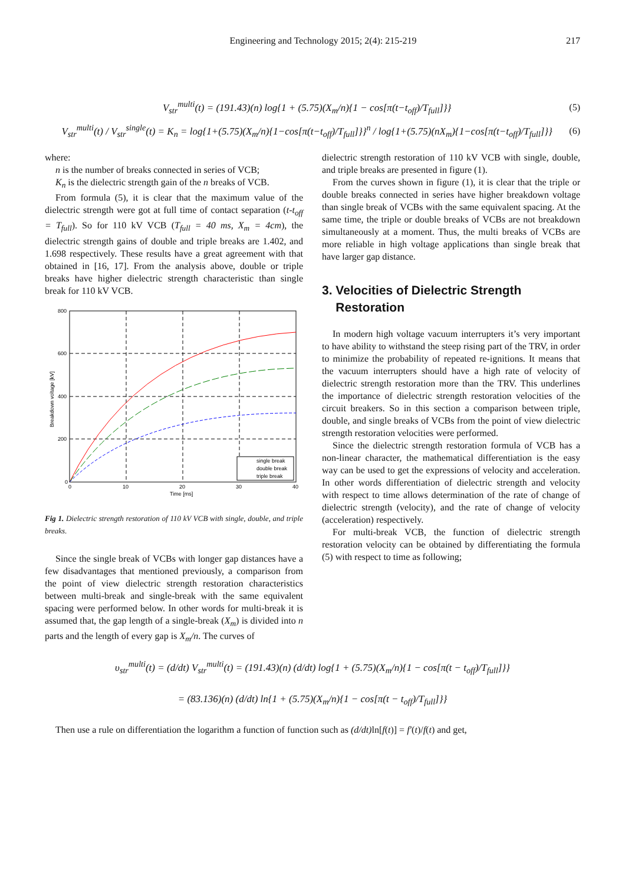Engineering and Technology 2015; 2(4): 215-219 217
V<sub>str</sub><sup>multi</sup>(t) = (191.43)(n) log{1 + (5.75)(X<sub>m</sub>/n){1 − cos[π(t−t<sub>off</sub>)/T<sub>full</sub>]}}
(5)
V<sub>str</sub><sup>multi</sup>(t) / V<sub>str</sub><sup>single</sup>(t) = K<sub>n</sub> = log{1+(5.75)(X<sub>m</sub>/n){1−cos[π(t−t<sub>off</sub>)/T<sub>full</sub>]}}<sup>n</sup> / log{1+(5.75)(nX<sub>m</sub>){1−cos[π(t−t<sub>off</sub>)/T<sub>full</sub>]}}
(6)
where:
n is the number of breaks connected in series of VCB;
K<sub>n</sub> is the dielectric strength gain of the n breaks of VCB.
From formula (5), it is clear that the maximum value of the dielectric strength were got at full time of contact separation (t-t<sub>off</sub> = T<sub>full</sub>). So for 110 kV VCB (T<sub>full</sub> = 40 ms, X<sub>m</sub> = 4cm), the dielectric strength gains of double and triple breaks are 1.402, and 1.698 respectively. These results have a great agreement with that obtained in [16, 17]. From the analysis above, double or triple breaks have higher dielectric strength characteristic than single break for 110 kV VCB.
800
600
400
200
0
0
10
20
30
40
Time [ms]
Breakdown voltage [kV]
single break
double break
triple break
Fig 1. Dielectric strength restoration of 110 kV VCB with single, double, and triple breaks.
Since the single break of VCBs with longer gap distances have a few disadvantages that mentioned previously, a comparison from the point of view dielectric strength restoration characteristics between multi-break and single-break with the same equivalent spacing were performed below. In other words for multi-break it is assumed that, the gap length of a single-break (X<sub>m</sub>) is divided into n parts and the length of every gap is X<sub>m</sub>/n. The curves of
dielectric strength restoration of 110 kV VCB with single, double, and triple breaks are presented in figure (1).
From the curves shown in figure (1), it is clear that the triple or double breaks connected in series have higher breakdown voltage than single break of VCBs with the same equivalent spacing. At the same time, the triple or double breaks of VCBs are not breakdown simultaneously at a moment. Thus, the multi breaks of VCBs are more reliable in high voltage applications than single break that have larger gap distance.
3. Velocities of Dielectric Strength
Restoration
In modern high voltage vacuum interrupters it’s very important to have ability to withstand the steep rising part of the TRV, in order to minimize the probability of repeated re-ignitions. It means that the vacuum interrupters should have a high rate of velocity of dielectric strength restoration more than the TRV. This underlines the importance of dielectric strength restoration velocities of the circuit breakers. So in this section a comparison between triple, double, and single breaks of VCBs from the point of view dielectric strength restoration velocities were performed.
Since the dielectric strength restoration formula of VCB has a non-linear character, the mathematical differentiation is the easy way can be used to get the expressions of velocity and acceleration. In other words differentiation of dielectric strength and velocity with respect to time allows determination of the rate of change of dielectric strength (velocity), and the rate of change of velocity (acceleration) respectively.
For multi-break VCB, the function of dielectric strength restoration velocity can be obtained by differentiating the formula (5) with respect to time as following;
υ<sub>str</sub><sup>multi</sup>(t) = (d/dt) V<sub>str</sub><sup>multi</sup>(t) = (191.43)(n) (d/dt) log{1 + (5.75)(X<sub>m</sub>/n){1 − cos[π(t − t<sub>off</sub>)/T<sub>full</sub>]}}
= (83.136)(n) (d/dt) ln{1 + (5.75)(X<sub>m</sub>/n){1 − cos[π(t − t<sub>off</sub>)/T<sub>full</sub>]}}
Then use a rule on differentiation the logarithm a function of function such as (d/dt) ln[f(t)] = f′(t)/f(t) and get,